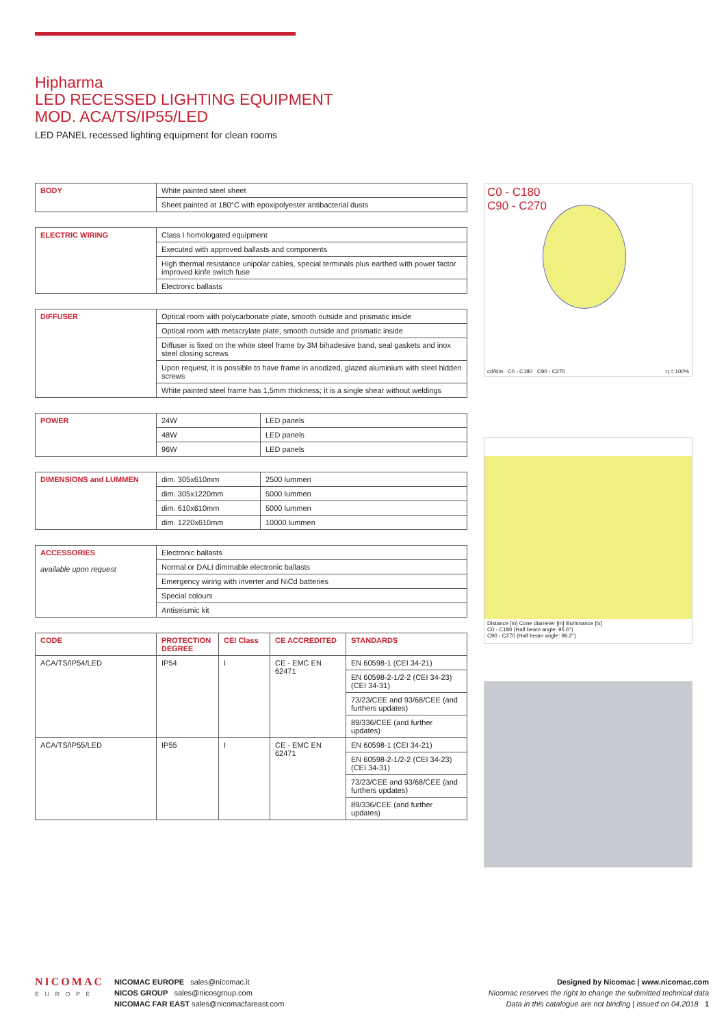Hipharma
LED RECESSED LIGHTING EQUIPMENT
MOD. ACA/TS/IP55/LED
LED PANEL recessed lighting equipment for clean rooms
| BODY | White painted steel sheet |
| | Sheet painted at 180°C with epoxipolyester antibacterial dusts |
| ELECTRIC WIRING | Class I homologated equipment |
| | Executed with approved ballasts and components |
| | High thermal resistance unipolar cables, special terminals plus earthed with power factor improved kinfe switch fuse |
| | Electronic ballasts |
| DIFFUSER | Optical room with polycarbonate plate, smooth outside and prismatic inside |
| | Optical room with metacrylate plate, smooth outside and prismatic inside |
| | Diffuser is fixed on the white steel frame by 3M bihadesive band, seal gaskets and inox steel closing screws |
| | Upon request, it is possible to have frame in anodized, glazed aluminium with steel hidden screws |
| | White painted steel frame has 1,5mm thickness; it is a single shear without weldings |
| POWER | 24W | LED panels |
| | 48W | LED panels |
| | 96W | LED panels |
| DIMENSIONS and LUMMEN | dim. 305x610mm | 2500 lummen |
| | dim. 305x1220mm | 5000 lummen |
| | dim. 610x610mm | 5000 lummen |
| | dim. 1220x610mm | 10000 lummen |
| ACCESSORIES available upon request | Electronic ballasts |
| | Normal or DALI dimmable electronic ballasts |
| | Emergency wiring with inverter and NiCd batteries |
| | Special colours |
| | Antiseismic kit |
| CODE | PROTECTION DEGREE | CEI Class | CE ACCREDITED | STANDARDS |
| --- | --- | --- | --- | --- |
| ACA/TS/IP54/LED | IP54 | I | CE - EMC EN 62471 | EN 60598-1 (CEI 34-21) |
| | | | | EN 60598-2-1/2-2 (CEI 34-23) (CEI 34-31) |
| | | | | 73/23/CEE and 93/68/CEE (and furthers updates) |
| | | | | 89/336/CEE (and further updates) |
| ACA/TS/IP55/LED | IP55 | I | CE - EMC EN 62471 | EN 60598-1 (CEI 34-21) |
| | | | | EN 60598-2-1/2-2 (CEI 34-23) (CEI 34-31) |
| | | | | 73/23/CEE and 93/68/CEE (and furthers updates) |
| | | | | 89/336/CEE (and further updates) |
C0 - C180
C90 - C270
cd/klm C0 - C180 C90 - C270
η = 100%
Distance [m] Cone diameter [m] Illuminance [lx]
C0 - C180 (Half beam angle: 95.6°)
C90 - C270 (Half beam angle: 96.2°)
NICOMAC
E U R O P E
NICOMAC EUROPE sales@nicomac.it
NICOS GROUP sales@nicosgroup.com
NICOMAC FAR EAST sales@nicomacfareast.com
Designed by Nicomac | www.nicomac.com
Nicomac reserves the right to change the submitted technical data
Data in this catalogue are not binding | Issued on 04.2018 1